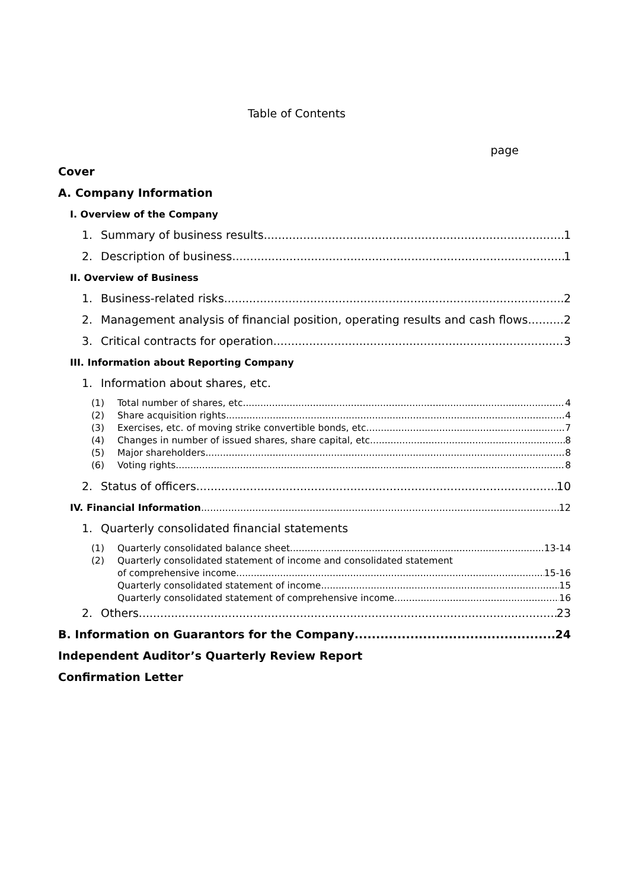Table of Contents
page
Cover
A. Company Information
I. Overview of the Company
1. Summary of business results 1
2. Description of business 1
II. Overview of Business
1. Business-related risks 2
2. Management analysis of financial position, operating results and cash flows 2
3. Critical contracts for operation 3
III. Information about Reporting Company
1. Information about shares, etc.
(1) Total number of shares, etc. 4
(2) Share acquisition rights 4
(3) Exercises, etc. of moving strike convertible bonds, etc. 7
(4) Changes in number of issued shares, share capital, etc. 8
(5) Major shareholders 8
(6) Voting rights 8
2. Status of officers 10
IV. Financial Information 12
1. Quarterly consolidated financial statements
(1) Quarterly consolidated balance sheet 13-14
(2) Quarterly consolidated statement of income and consolidated statement
of comprehensive income 15-16
Quarterly consolidated statement of income 15
Quarterly consolidated statement of comprehensive income 16
2. Others 23
B. Information on Guarantors for the Company 24
Independent Auditor’s Quarterly Review Report
Confirmation Letter